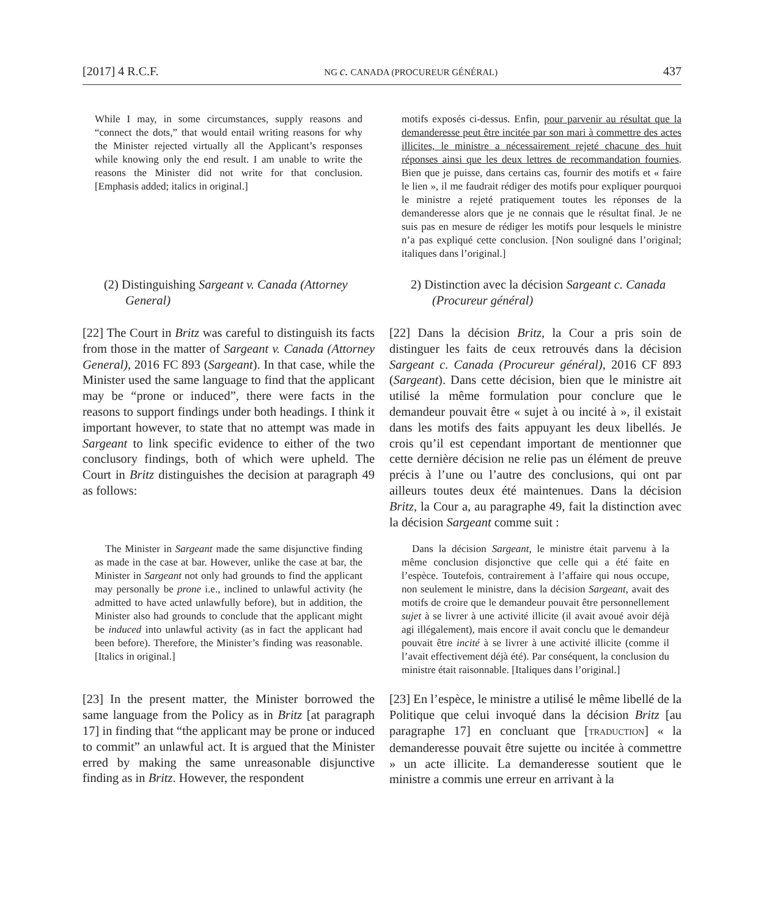[2017] 4 R.C.F. NG c. CANADA (PROCUREUR GÉNÉRAL) 437
While I may, in some circumstances, supply reasons and “connect the dots,” that would entail writing reasons for why the Minister rejected virtually all the Applicant’s responses while knowing only the end result. I am unable to write the reasons the Minister did not write for that conclusion. [Emphasis added; italics in original.]
motifs exposés ci-dessus. Enfin, pour parvenir au résultat que la demanderesse peut être incitée par son mari à commettre des actes illicites, le ministre a nécessairement rejeté chacune des huit réponses ainsi que les deux lettres de recommandation fournies. Bien que je puisse, dans certains cas, fournir des motifs et « faire le lien », il me faudrait rédiger des motifs pour expliquer pourquoi le ministre a rejeté pratiquement toutes les réponses de la demanderesse alors que je ne connais que le résultat final. Je ne suis pas en mesure de rédiger les motifs pour lesquels le ministre n’a pas expliqué cette conclusion. [Non souligné dans l’original; italiques dans l’original.]
(2) Distinguishing Sargeant v. Canada (Attorney General)
2) Distinction avec la décision Sargeant c. Canada (Procureur général)
[22] The Court in Britz was careful to distinguish its facts from those in the matter of Sargeant v. Canada (Attorney General), 2016 FC 893 (Sargeant). In that case, while the Minister used the same language to find that the applicant may be “prone or induced”, there were facts in the reasons to support findings under both headings. I think it important however, to state that no attempt was made in Sargeant to link specific evidence to either of the two conclusory findings, both of which were upheld. The Court in Britz distinguishes the decision at paragraph 49 as follows:
[22] Dans la décision Britz, la Cour a pris soin de distinguer les faits de ceux retrouvés dans la décision Sargeant c. Canada (Procureur général), 2016 CF 893 (Sargeant). Dans cette décision, bien que le ministre ait utilisé la même formulation pour conclure que le demandeur pouvait être « sujet à ou incité à », il existait dans les motifs des faits appuyant les deux libellés. Je crois qu’il est cependant important de mentionner que cette dernière décision ne relie pas un élément de preuve précis à l’une ou l’autre des conclusions, qui ont par ailleurs toutes deux été maintenues. Dans la décision Britz, la Cour a, au paragraphe 49, fait la distinction avec la décision Sargeant comme suit :
 The Minister in Sargeant made the same disjunctive finding as made in the case at bar. However, unlike the case at bar, the Minister in Sargeant not only had grounds to find the applicant may personally be prone i.e., inclined to unlawful activity (he admitted to have acted unlawfully before), but in addition, the Minister also had grounds to conclude that the applicant might be induced into unlawful activity (as in fact the applicant had been before). Therefore, the Minister’s finding was reasonable. [Italics in original.]
 Dans la décision Sargeant, le ministre était parvenu à la même conclusion disjonctive que celle qui a été faite en l’espèce. Toutefois, contrairement à l’affaire qui nous occupe, non seulement le ministre, dans la décision Sargeant, avait des motifs de croire que le demandeur pouvait être personnellement sujet à se livrer à une activité illicite (il avait avoué avoir déjà agi illégalement), mais encore il avait conclu que le demandeur pouvait être incité à se livrer à une activité illicite (comme il l’avait effectivement déjà été). Par conséquent, la conclusion du ministre était raisonnable. [Italiques dans l’original.]
[23] In the present matter, the Minister borrowed the same language from the Policy as in Britz [at paragraph 17] in finding that “the applicant may be prone or induced to commit” an unlawful act. It is argued that the Minister erred by making the same unreasonable disjunctive finding as in Britz. However, the respondent
[23] En l’espèce, le ministre a utilisé le même libellé de la Politique que celui invoqué dans la décision Britz [au paragraphe 17] en concluant que [TRADUCTION] « la demanderesse pouvait être sujette ou incitée à commettre » un acte illicite. La demanderesse soutient que le ministre a commis une erreur en arrivant à la